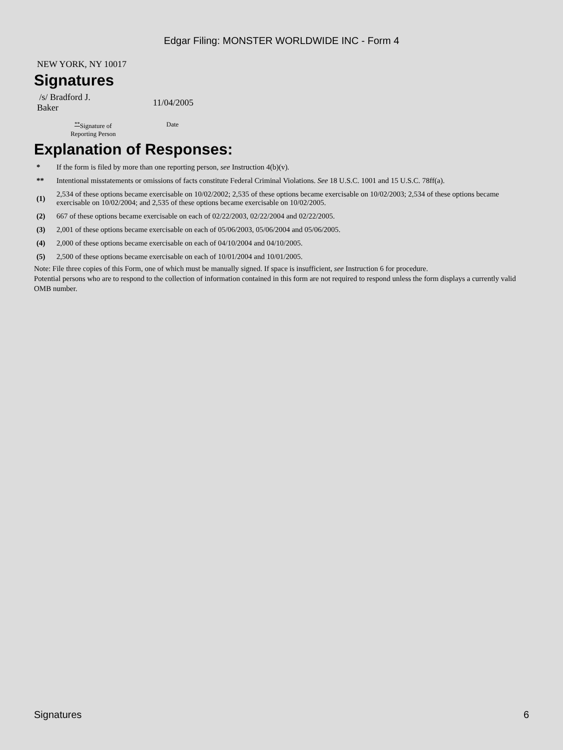Edgar Filing: MONSTER WORLDWIDE INC - Form 4
NEW YORK, NY 10017
Signatures
| /s/ Bradford J. Baker | 11/04/2005 |
| <sup>**</sup> Signature of Reporting Person | Date |
Explanation of Responses:
| * | If the form is filed by more than one reporting person, see Instruction 4(b)(v). |
| ** | Intentional misstatements or omissions of facts constitute Federal Criminal Violations. See 18 U.S.C. 1001 and 15 U.S.C. 78ff(a). |
| (1) | 2,534 of these options became exercisable on 10/02/2002; 2,535 of these options became exercisable on 10/02/2003; 2,534 of these options became exercisable on 10/02/2004; and 2,535 of these options became exercisable on 10/02/2005. |
| (2) | 667 of these options became exercisable on each of 02/22/2003, 02/22/2004 and 02/22/2005. |
| (3) | 2,001 of these options became exercisable on each of 05/06/2003, 05/06/2004 and 05/06/2005. |
| (4) | 2,000 of these options became exercisable on each of 04/10/2004 and 04/10/2005. |
| (5) | 2,500 of these options became exercisable on each of 10/01/2004 and 10/01/2005. |
Note: File three copies of this Form, one of which must be manually signed. If space is insufficient, see Instruction 6 for procedure.
Potential persons who are to respond to the collection of information contained in this form are not required to respond unless the form displays a currently valid OMB number.
Signatures 6